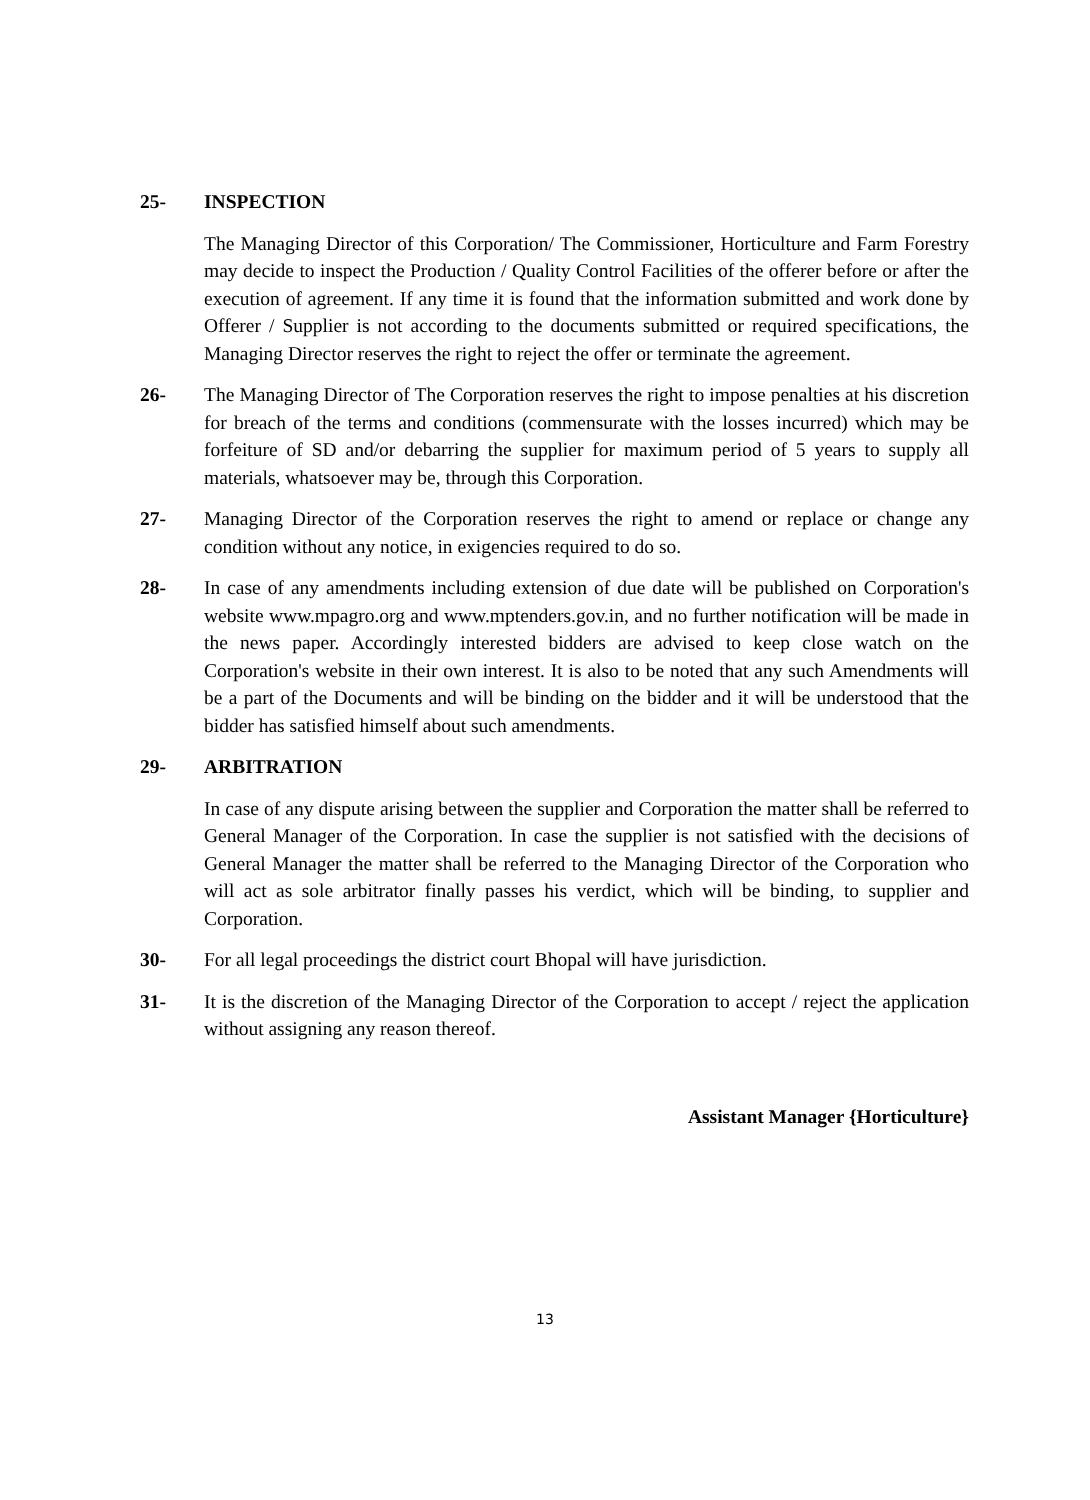25- INSPECTION
The Managing Director of this Corporation/ The Commissioner, Horticulture and Farm Forestry may decide to inspect the Production / Quality Control Facilities of the offerer before or after the execution of agreement. If any time it is found that the information submitted and work done by Offerer / Supplier is not according to the documents submitted or required specifications, the Managing Director reserves the right to reject the offer or terminate the agreement.
26- The Managing Director of The Corporation reserves the right to impose penalties at his discretion for breach of the terms and conditions (commensurate with the losses incurred) which may be forfeiture of SD and/or debarring the supplier for maximum period of 5 years to supply all materials, whatsoever may be, through this Corporation.
27- Managing Director of the Corporation reserves the right to amend or replace or change any condition without any notice, in exigencies required to do so.
28- In case of any amendments including extension of due date will be published on Corporation's website www.mpagro.org and www.mptenders.gov.in, and no further notification will be made in the news paper. Accordingly interested bidders are advised to keep close watch on the Corporation's website in their own interest. It is also to be noted that any such Amendments will be a part of the Documents and will be binding on the bidder and it will be understood that the bidder has satisfied himself about such amendments.
29- ARBITRATION
In case of any dispute arising between the supplier and Corporation the matter shall be referred to General Manager of the Corporation. In case the supplier is not satisfied with the decisions of General Manager the matter shall be referred to the Managing Director of the Corporation who will act as sole arbitrator finally passes his verdict, which will be binding, to supplier and Corporation.
30- For all legal proceedings the district court Bhopal will have jurisdiction.
31- It is the discretion of the Managing Director of the Corporation to accept / reject the application without assigning any reason thereof.
Assistant Manager {Horticulture}
13